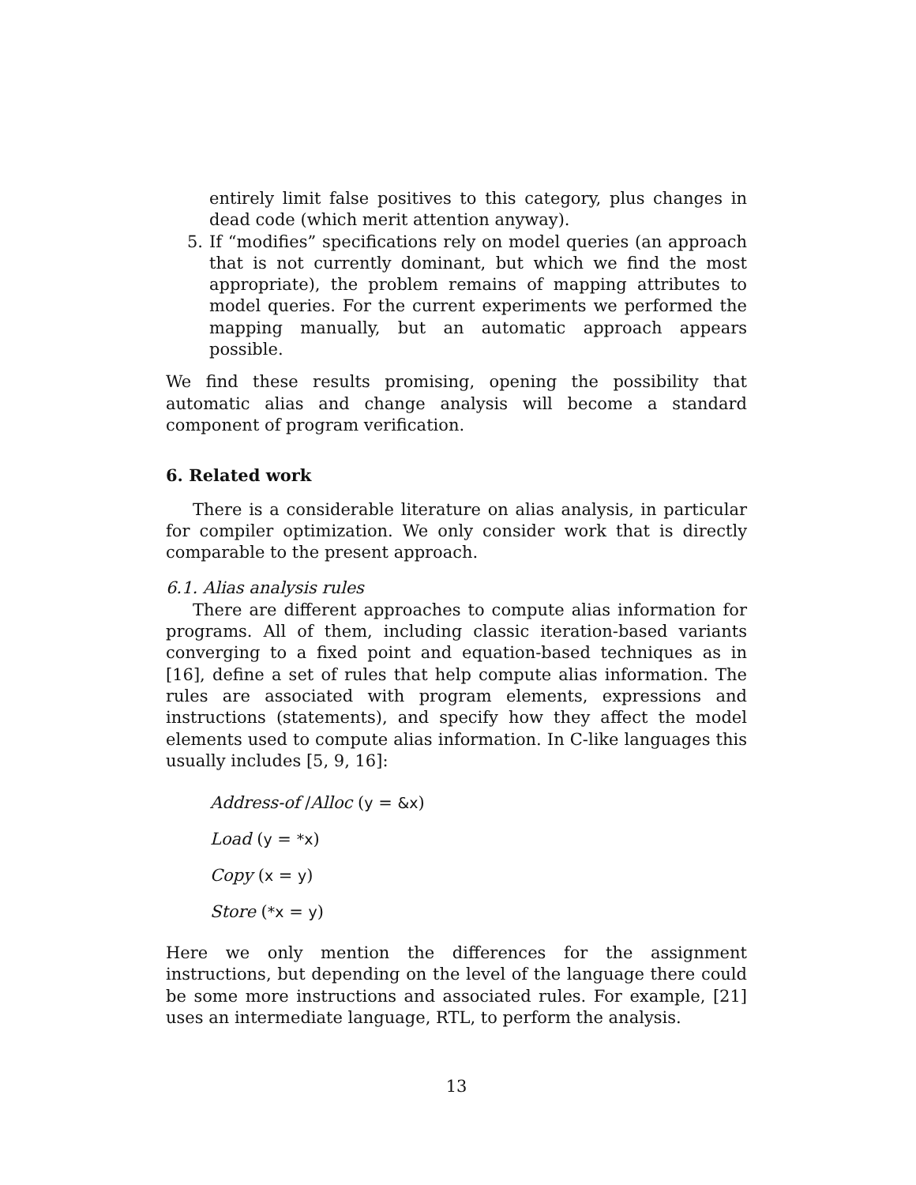entirely limit false positives to this category, plus changes in dead code (which merit attention anyway).
5. If “modifies” specifications rely on model queries (an approach that is not currently dominant, but which we find the most appropriate), the problem remains of mapping attributes to model queries. For the current experiments we performed the mapping manually, but an automatic approach appears possible.
We find these results promising, opening the possibility that automatic alias and change analysis will become a standard component of program verification.
6. Related work
There is a considerable literature on alias analysis, in particular for compiler optimization. We only consider work that is directly comparable to the present approach.
6.1. Alias analysis rules
There are different approaches to compute alias information for programs. All of them, including classic iteration-based variants converging to a fixed point and equation-based techniques as in [16], define a set of rules that help compute alias information. The rules are associated with program elements, expressions and instructions (statements), and specify how they affect the model elements used to compute alias information. In C-like languages this usually includes [5, 9, 16]:
Address-of /Alloc (y = &x)
Load (y = *x)
Copy (x = y)
Store (*x = y)
Here we only mention the differences for the assignment instructions, but depending on the level of the language there could be some more instructions and associated rules. For example, [21] uses an intermediate language, RTL, to perform the analysis.
13